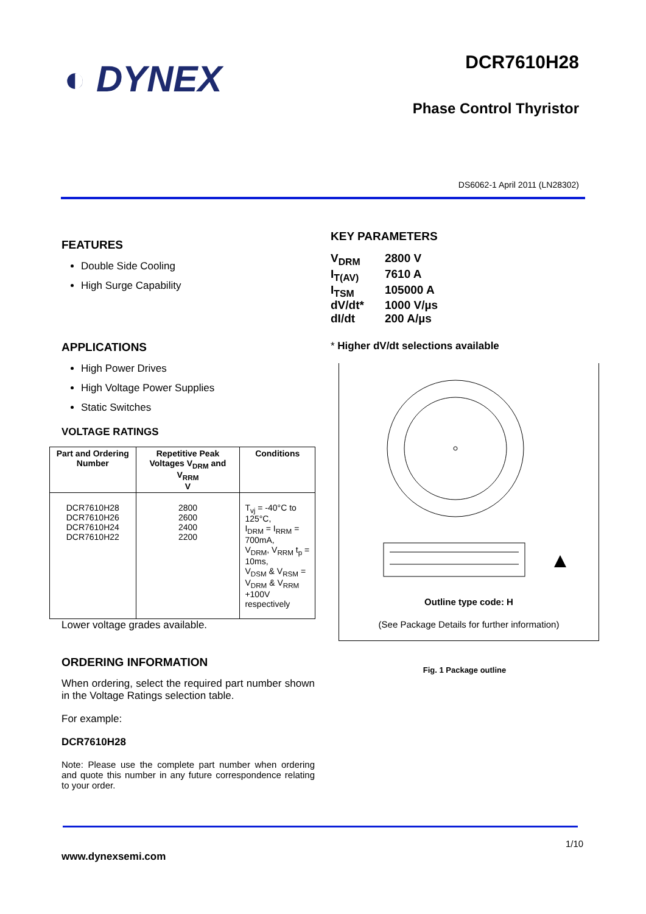◐ DYNEX
DCR7610H28
Phase Control Thyristor
DS6062-1 April 2011 (LN28302)
FEATURES
Double Side Cooling
High Surge Capability
APPLICATIONS
High Power Drives
High Voltage Power Supplies
Static Switches
VOLTAGE RATINGS
| Part and Ordering Number | Repetitive Peak Voltages V<sub>DRM</sub> and V<sub>RRM</sub> V | Conditions |
| --- | --- | --- |
| DCR7610H28 DCR7610H26 DCR7610H24 DCR7610H22 | 2800 2600 2400 2200 | T<sub>vj</sub> = -40°C to 125°C, I<sub>DRM</sub> = I<sub>RRM</sub> = 700mA, V<sub>DRM</sub>, V<sub>RRM</sub> t<sub>p</sub> = 10ms, V<sub>DSM</sub> & V<sub>RSM</sub> = V<sub>DRM</sub> & V<sub>RRM</sub> +100V respectively |
Lower voltage grades available.
ORDERING INFORMATION
When ordering, select the required part number shown in the Voltage Ratings selection table.
For example:
DCR7610H28
Note: Please use the complete part number when ordering and quote this number in any future correspondence relating to your order.
KEY PARAMETERS
| V<sub>DRM</sub> | 2800 V |
| I<sub>T(AV)</sub> | 7610 A |
| I<sub>TSM</sub> | 105000 A |
| dV/dt* | 1000 V/µs |
| dI/dt | 200 A/µs |
* Higher dV/dt selections available
Outline type code: H
(See Package Details for further information)
Fig. 1 Package outline
1/10
www.dynexsemi.com